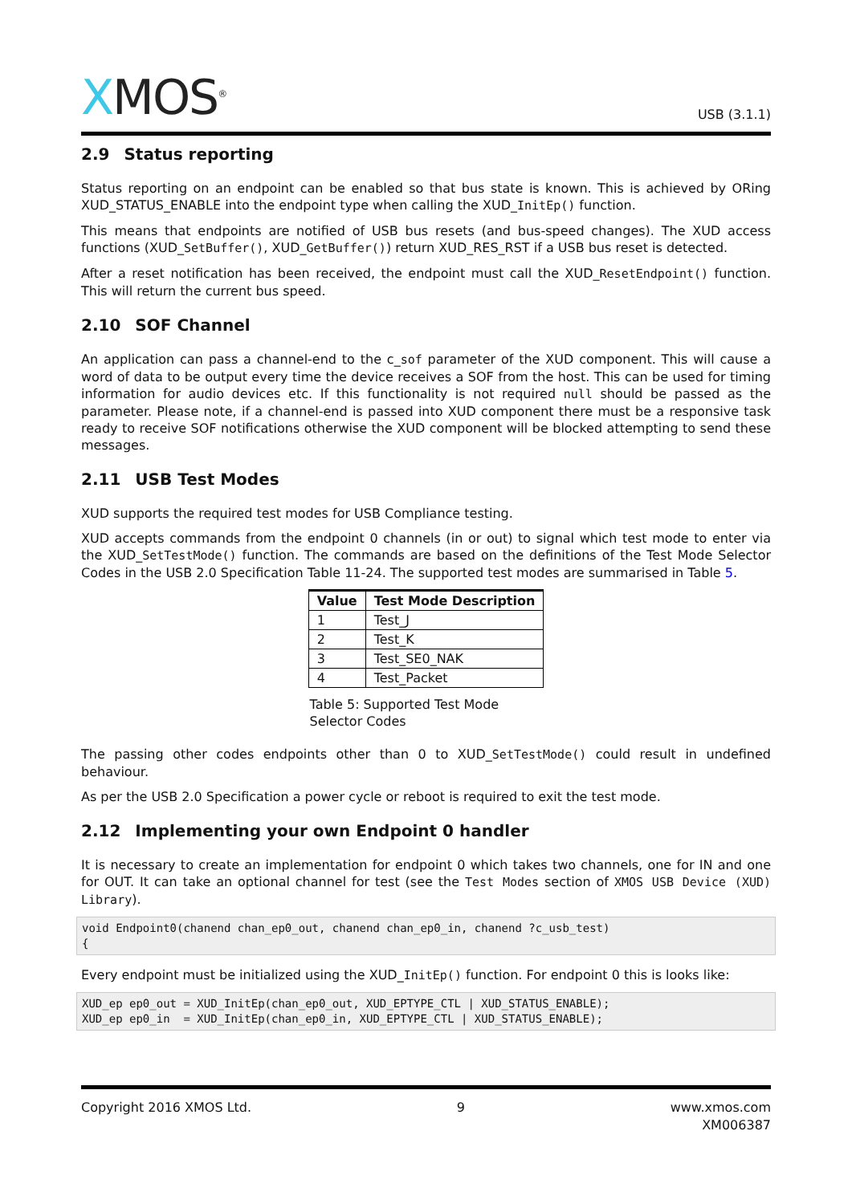XMOS<sup>®</sup>
USB (3.1.1)
2.9 Status reporting
Status reporting on an endpoint can be enabled so that bus state is known. This is achieved by ORing XUD_STATUS_ENABLE into the endpoint type when calling the XUD_InitEp() function.
This means that endpoints are notified of USB bus resets (and bus-speed changes). The XUD access functions (XUD_SetBuffer(), XUD_GetBuffer()) return XUD_RES_RST if a USB bus reset is detected.
After a reset notification has been received, the endpoint must call the XUD_ResetEndpoint() function. This will return the current bus speed.
2.10 SOF Channel
An application can pass a channel-end to the c_sof parameter of the XUD component. This will cause a word of data to be output every time the device receives a SOF from the host. This can be used for timing information for audio devices etc. If this functionality is not required null should be passed as the parameter. Please note, if a channel-end is passed into XUD component there must be a responsive task ready to receive SOF notifications otherwise the XUD component will be blocked attempting to send these messages.
2.11 USB Test Modes
XUD supports the required test modes for USB Compliance testing.
XUD accepts commands from the endpoint 0 channels (in or out) to signal which test mode to enter via the XUD_SetTestMode() function. The commands are based on the definitions of the Test Mode Selector Codes in the USB 2.0 Specification Table 11-24. The supported test modes are summarised in Table 5.
| Value | Test Mode Description |
| --- | --- |
| 1 | Test_J |
| 2 | Test_K |
| 3 | Test_SE0_NAK |
| 4 | Test_Packet |
Table 5: Supported Test Mode Selector Codes
The passing other codes endpoints other than 0 to XUD_SetTestMode() could result in undefined behaviour.
As per the USB 2.0 Specification a power cycle or reboot is required to exit the test mode.
2.12 Implementing your own Endpoint 0 handler
It is necessary to create an implementation for endpoint 0 which takes two channels, one for IN and one for OUT. It can take an optional channel for test (see the Test Modes section of XMOS USB Device (XUD) Library).
void Endpoint0(chanend chan_ep0_out, chanend chan_ep0_in, chanend ?c_usb_test)
{
Every endpoint must be initialized using the XUD_InitEp() function. For endpoint 0 this is looks like:
XUD_ep ep0_out = XUD_InitEp(chan_ep0_out, XUD_EPTYPE_CTL | XUD_STATUS_ENABLE);
XUD_ep ep0_in  = XUD_InitEp(chan_ep0_in, XUD_EPTYPE_CTL | XUD_STATUS_ENABLE);
Copyright 2016 XMOS Ltd. 9 www.xmos.com
XM006387